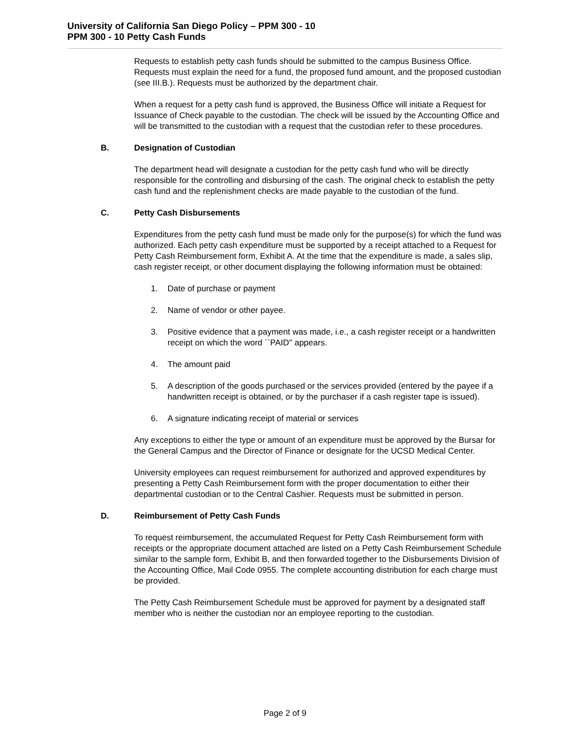University of California San Diego Policy – PPM 300 - 10
PPM 300 - 10 Petty Cash Funds
Requests to establish petty cash funds should be submitted to the campus Business Office. Requests must explain the need for a fund, the proposed fund amount, and the proposed custodian (see III.B.). Requests must be authorized by the department chair.
When a request for a petty cash fund is approved, the Business Office will initiate a Request for Issuance of Check payable to the custodian. The check will be issued by the Accounting Office and will be transmitted to the custodian with a request that the custodian refer to these procedures.
B. Designation of Custodian
The department head will designate a custodian for the petty cash fund who will be directly responsible for the controlling and disbursing of the cash. The original check to establish the petty cash fund and the replenishment checks are made payable to the custodian of the fund.
C. Petty Cash Disbursements
Expenditures from the petty cash fund must be made only for the purpose(s) for which the fund was authorized. Each petty cash expenditure must be supported by a receipt attached to a Request for Petty Cash Reimbursement form, Exhibit A. At the time that the expenditure is made, a sales slip, cash register receipt, or other document displaying the following information must be obtained:
1. Date of purchase or payment
2. Name of vendor or other payee.
3. Positive evidence that a payment was made, i.e., a cash register receipt or a handwritten receipt on which the word ``PAID'' appears.
4. The amount paid
5. A description of the goods purchased or the services provided (entered by the payee if a handwritten receipt is obtained, or by the purchaser if a cash register tape is issued).
6. A signature indicating receipt of material or services
Any exceptions to either the type or amount of an expenditure must be approved by the Bursar for the General Campus and the Director of Finance or designate for the UCSD Medical Center.
University employees can request reimbursement for authorized and approved expenditures by presenting a Petty Cash Reimbursement form with the proper documentation to either their departmental custodian or to the Central Cashier. Requests must be submitted in person.
D. Reimbursement of Petty Cash Funds
To request reimbursement, the accumulated Request for Petty Cash Reimbursement form with receipts or the appropriate document attached are listed on a Petty Cash Reimbursement Schedule similar to the sample form, Exhibit B, and then forwarded together to the Disbursements Division of the Accounting Office, Mail Code 0955. The complete accounting distribution for each charge must be provided.
The Petty Cash Reimbursement Schedule must be approved for payment by a designated staff member who is neither the custodian nor an employee reporting to the custodian.
Page 2 of 9